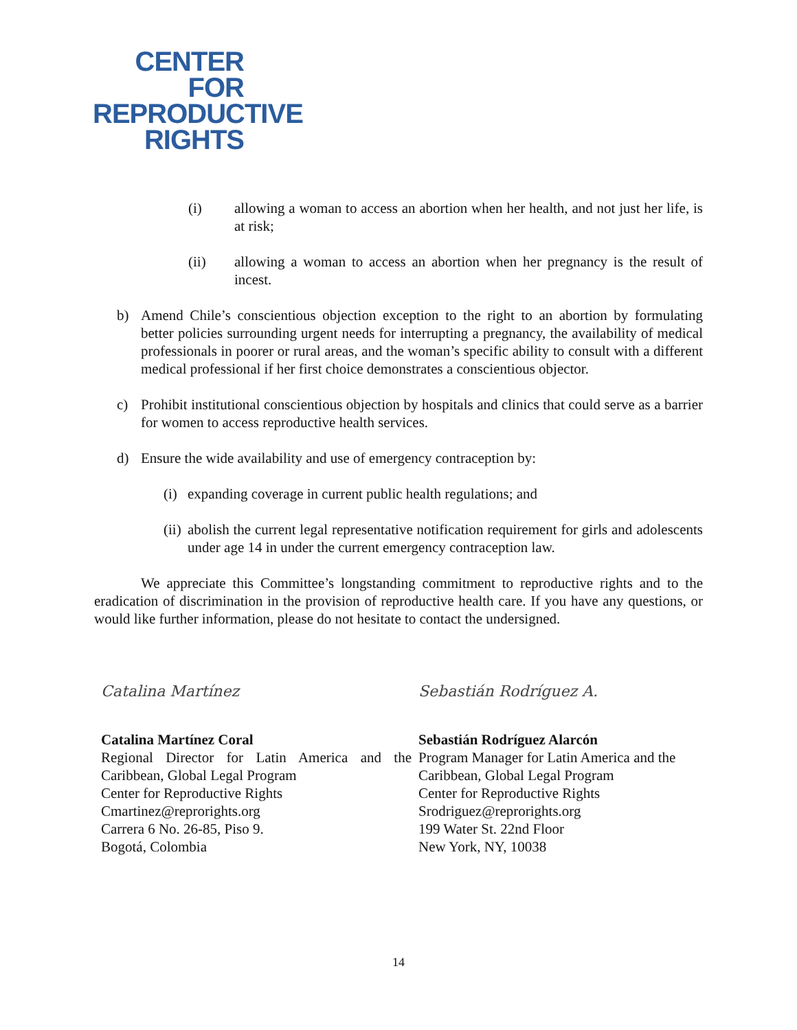CENTER
FOR
REPRODUCTIVE
RIGHTS
(i) allowing a woman to access an abortion when her health, and not just her life, is at risk;
(ii) allowing a woman to access an abortion when her pregnancy is the result of incest.
b) Amend Chile’s conscientious objection exception to the right to an abortion by formulating better policies surrounding urgent needs for interrupting a pregnancy, the availability of medical professionals in poorer or rural areas, and the woman’s specific ability to consult with a different medical professional if her first choice demonstrates a conscientious objector.
c) Prohibit institutional conscientious objection by hospitals and clinics that could serve as a barrier for women to access reproductive health services.
d) Ensure the wide availability and use of emergency contraception by:
(i)
expanding coverage in current public health regulations; and
(ii)
abolish the current legal representative notification requirement for girls and adolescents under age 14 in under the current emergency contraception law.
We appreciate this Committee’s longstanding commitment to reproductive rights and to the eradication of discrimination in the provision of reproductive health care. If you have any questions, or would like further information, please do not hesitate to contact the undersigned.
Catalina Martínez
Catalina Martínez Coral
Regional Director for Latin America and the Caribbean, Global Legal Program
Center for Reproductive Rights
Cmartinez@reprorights.org
Carrera 6 No. 26-85, Piso 9.
Bogotá, Colombia
Sebastián Rodríguez A.
Sebastián Rodríguez Alarcón
Program Manager for Latin America and the Caribbean, Global Legal Program
Center for Reproductive Rights
Srodriguez@reprorights.org
199 Water St. 22nd Floor
New York, NY, 10038
14